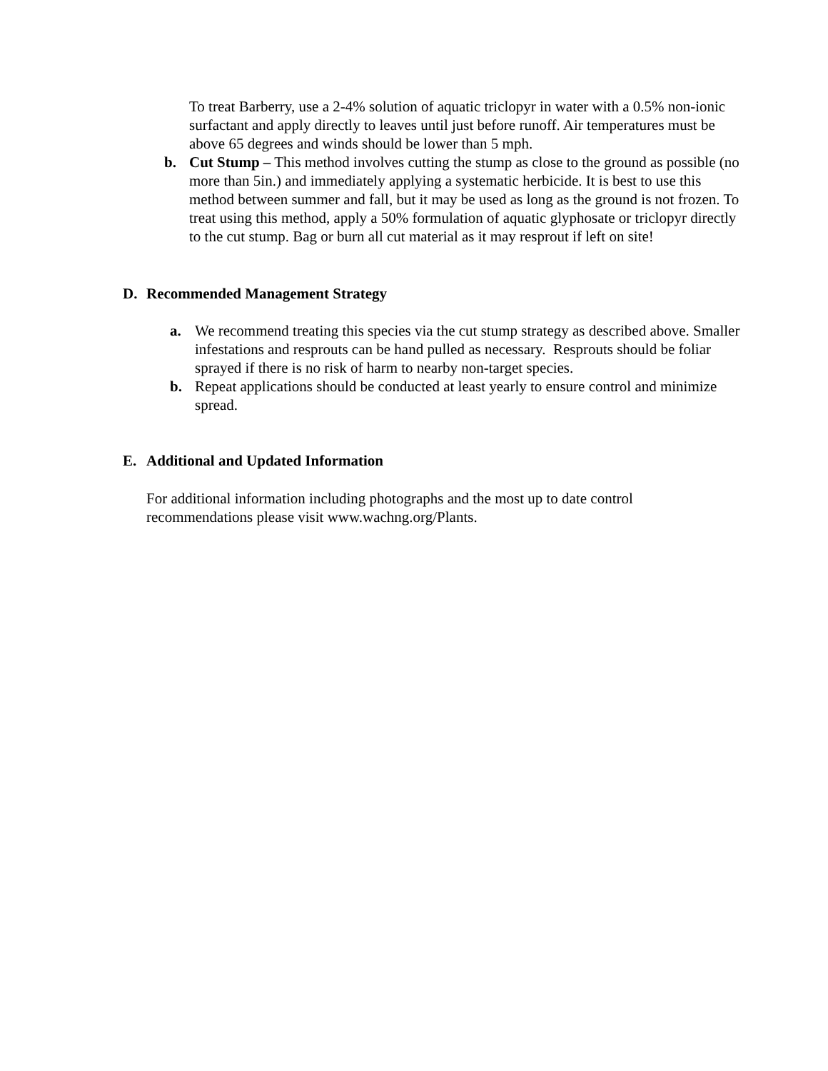To treat Barberry, use a 2-4% solution of aquatic triclopyr in water with a 0.5% non-ionic surfactant and apply directly to leaves until just before runoff. Air temperatures must be above 65 degrees and winds should be lower than 5 mph.
b. Cut Stump – This method involves cutting the stump as close to the ground as possible (no more than 5in.) and immediately applying a systematic herbicide. It is best to use this method between summer and fall, but it may be used as long as the ground is not frozen. To treat using this method, apply a 50% formulation of aquatic glyphosate or triclopyr directly to the cut stump. Bag or burn all cut material as it may resprout if left on site!
D. Recommended Management Strategy
a. We recommend treating this species via the cut stump strategy as described above. Smaller infestations and resprouts can be hand pulled as necessary. Resprouts should be foliar sprayed if there is no risk of harm to nearby non-target species.
b. Repeat applications should be conducted at least yearly to ensure control and minimize spread.
E. Additional and Updated Information
For additional information including photographs and the most up to date control recommendations please visit www.wachng.org/Plants.